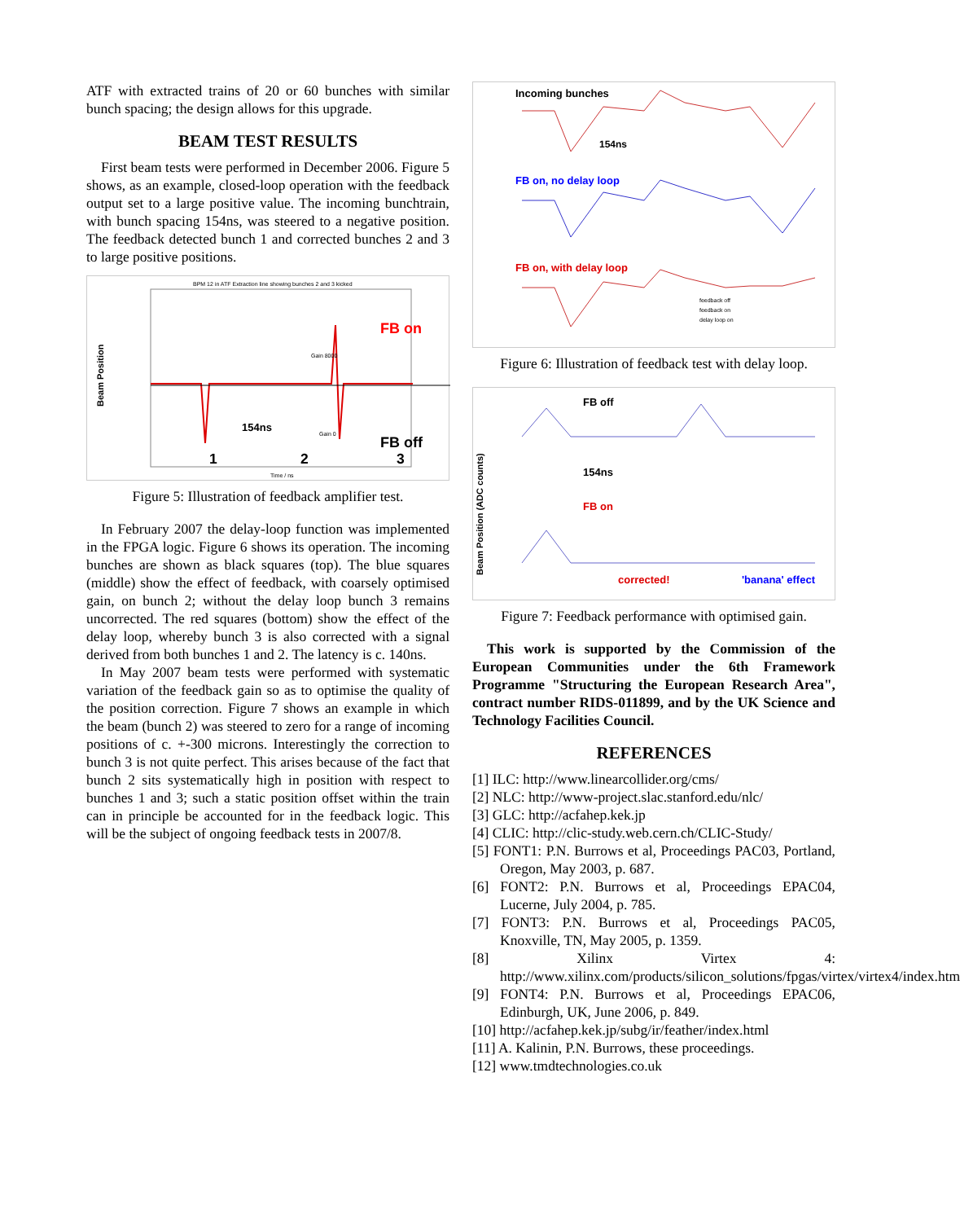ATF with extracted trains of 20 or 60 bunches with similar bunch spacing; the design allows for this upgrade.
BEAM TEST RESULTS
First beam tests were performed in December 2006. Figure 5 shows, as an example, closed-loop operation with the feedback output set to a large positive value. The incoming bunchtrain, with bunch spacing 154ns, was steered to a negative position. The feedback detected bunch 1 and corrected bunches 2 and 3 to large positive positions.
BPM 12 in ATF Extraction line showing bunches 2 and 3 kicked
Beam Position
FB on
FB off
154ns
1
2
3
Gain 8000
Gain 0
Time / ns
Figure 5: Illustration of feedback amplifier test.
In February 2007 the delay-loop function was implemented in the FPGA logic. Figure 6 shows its operation. The incoming bunches are shown as black squares (top). The blue squares (middle) show the effect of feedback, with coarsely optimised gain, on bunch 2; without the delay loop bunch 3 remains uncorrected. The red squares (bottom) show the effect of the delay loop, whereby bunch 3 is also corrected with a signal derived from both bunches 1 and 2. The latency is c. 140ns.
In May 2007 beam tests were performed with systematic variation of the feedback gain so as to optimise the quality of the position correction. Figure 7 shows an example in which the beam (bunch 2) was steered to zero for a range of incoming positions of c. +-300 microns. Interestingly the correction to bunch 3 is not quite perfect. This arises because of the fact that bunch 2 sits systematically high in position with respect to bunches 1 and 3; such a static position offset within the train can in principle be accounted for in the feedback logic. This will be the subject of ongoing feedback tests in 2007/8.
Incoming bunches
154ns
FB on, no delay loop
FB on, with delay loop
feedback off
feedback on
delay loop on
Figure 6: Illustration of feedback test with delay loop.
FB off
154ns
FB on
Beam Position (ADC counts)
corrected!
'banana' effect
Figure 7: Feedback performance with optimised gain.
This work is supported by the Commission of the European Communities under the 6th Framework Programme "Structuring the European Research Area", contract number RIDS-011899, and by the UK Science and Technology Facilities Council.
REFERENCES
[1] ILC: http://www.linearcollider.org/cms/
[2] NLC: http://www-project.slac.stanford.edu/nlc/
[3] GLC: http://acfahep.kek.jp
[4] CLIC: http://clic-study.web.cern.ch/CLIC-Study/
[5] FONT1: P.N. Burrows et al, Proceedings PAC03, Portland, Oregon, May 2003, p. 687.
[6] FONT2: P.N. Burrows et al, Proceedings EPAC04, Lucerne, July 2004, p. 785.
[7] FONT3: P.N. Burrows et al, Proceedings PAC05, Knoxville, TN, May 2005, p. 1359.
[8] Xilinx Virtex 4: http://www.xilinx.com/products/silicon_solutions/fpgas/virtex/virtex4/index.htm
[9] FONT4: P.N. Burrows et al, Proceedings EPAC06, Edinburgh, UK, June 2006, p. 849.
[10] http://acfahep.kek.jp/subg/ir/feather/index.html
[11] A. Kalinin, P.N. Burrows, these proceedings.
[12] www.tmdtechnologies.co.uk